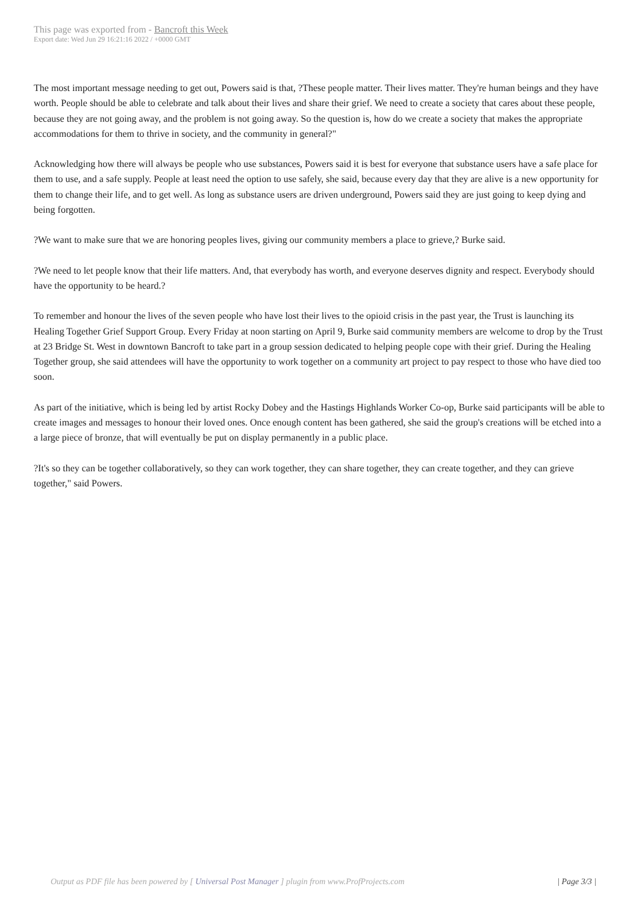This page was exported from - Bancroft this Week
Export date: Wed Jun 29 16:21:16 2022 / +0000 GMT
The most important message needing to get out, Powers said is that, ?These people matter. Their lives matter. They're human beings and they have worth. People should be able to celebrate and talk about their lives and share their grief. We need to create a society that cares about these people, because they are not going away, and the problem is not going away. So the question is, how do we create a society that makes the appropriate accommodations for them to thrive in society, and the community in general?"
Acknowledging how there will always be people who use substances, Powers said it is best for everyone that substance users have a safe place for them to use, and a safe supply. People at least need the option to use safely, she said, because every day that they are alive is a new opportunity for them to change their life, and to get well. As long as substance users are driven underground, Powers said they are just going to keep dying and being forgotten.
?We want to make sure that we are honoring peoples lives, giving our community members a place to grieve,? Burke said.
?We need to let people know that their life matters. And, that everybody has worth, and everyone deserves dignity and respect. Everybody should have the opportunity to be heard.?
To remember and honour the lives of the seven people who have lost their lives to the opioid crisis in the past year, the Trust is launching its Healing Together Grief Support Group. Every Friday at noon starting on April 9, Burke said community members are welcome to drop by the Trust at 23 Bridge St. West in downtown Bancroft to take part in a group session dedicated to helping people cope with their grief. During the Healing Together group, she said attendees will have the opportunity to work together on a community art project to pay respect to those who have died too soon.
As part of the initiative, which is being led by artist Rocky Dobey and the Hastings Highlands Worker Co-op, Burke said participants will be able to create images and messages to honour their loved ones. Once enough content has been gathered, she said the group's creations will be etched into a a large piece of bronze, that will eventually be put on display permanently in a public place.
?It's so they can be together collaboratively, so they can work together, they can share together, they can create together, and they can grieve together," said Powers.
Output as PDF file has been powered by [ Universal Post Manager ] plugin from www.ProfProjects.com | Page 3/3 |